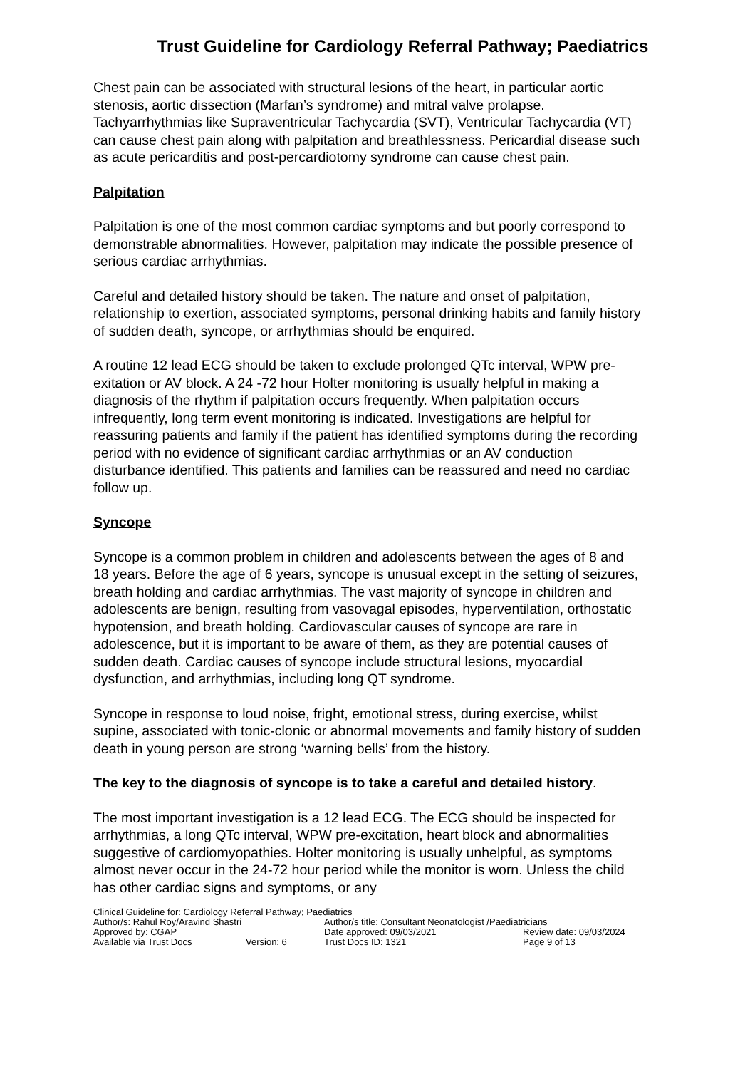Trust Guideline for Cardiology Referral Pathway; Paediatrics
Chest pain can be associated with structural lesions of the heart, in particular aortic stenosis, aortic dissection (Marfan’s syndrome) and mitral valve prolapse. Tachyarrhythmias like Supraventricular Tachycardia (SVT), Ventricular Tachycardia (VT) can cause chest pain along with palpitation and breathlessness. Pericardial disease such as acute pericarditis and post-percardiotomy syndrome can cause chest pain.
Palpitation
Palpitation is one of the most common cardiac symptoms and but poorly correspond to demonstrable abnormalities. However, palpitation may indicate the possible presence of serious cardiac arrhythmias.
Careful and detailed history should be taken. The nature and onset of palpitation, relationship to exertion, associated symptoms, personal drinking habits and family history of sudden death, syncope, or arrhythmias should be enquired.
A routine 12 lead ECG should be taken to exclude prolonged QTc interval, WPW pre-exitation or AV block. A 24 -72 hour Holter monitoring is usually helpful in making a diagnosis of the rhythm if palpitation occurs frequently. When palpitation occurs infrequently, long term event monitoring is indicated. Investigations are helpful for reassuring patients and family if the patient has identified symptoms during the recording period with no evidence of significant cardiac arrhythmias or an AV conduction disturbance identified. This patients and families can be reassured and need no cardiac follow up.
Syncope
Syncope is a common problem in children and adolescents between the ages of 8 and 18 years. Before the age of 6 years, syncope is unusual except in the setting of seizures, breath holding and cardiac arrhythmias. The vast majority of syncope in children and adolescents are benign, resulting from vasovagal episodes, hyperventilation, orthostatic hypotension, and breath holding. Cardiovascular causes of syncope are rare in adolescence, but it is important to be aware of them, as they are potential causes of sudden death. Cardiac causes of syncope include structural lesions, myocardial dysfunction, and arrhythmias, including long QT syndrome.
Syncope in response to loud noise, fright, emotional stress, during exercise, whilst supine, associated with tonic-clonic or abnormal movements and family history of sudden death in young person are strong ‘warning bells’ from the history.
The key to the diagnosis of syncope is to take a careful and detailed history.
The most important investigation is a 12 lead ECG. The ECG should be inspected for arrhythmias, a long QTc interval, WPW pre-excitation, heart block and abnormalities suggestive of cardiomyopathies. Holter monitoring is usually unhelpful, as symptoms almost never occur in the 24-72 hour period while the monitor is worn. Unless the child has other cardiac signs and symptoms, or any
Clinical Guideline for: Cardiology Referral Pathway; Paediatrics
| Author/s: Rahul Roy/Aravind Shastri | | Author/s title: Consultant Neonatologist /Paediatricians | |
| Approved by: CGAP | | Date approved: 09/03/2021 | Review date: 09/03/2024 |
| Available via Trust Docs | Version: 6 | Trust Docs ID: 1321 | Page 9 of 13 |